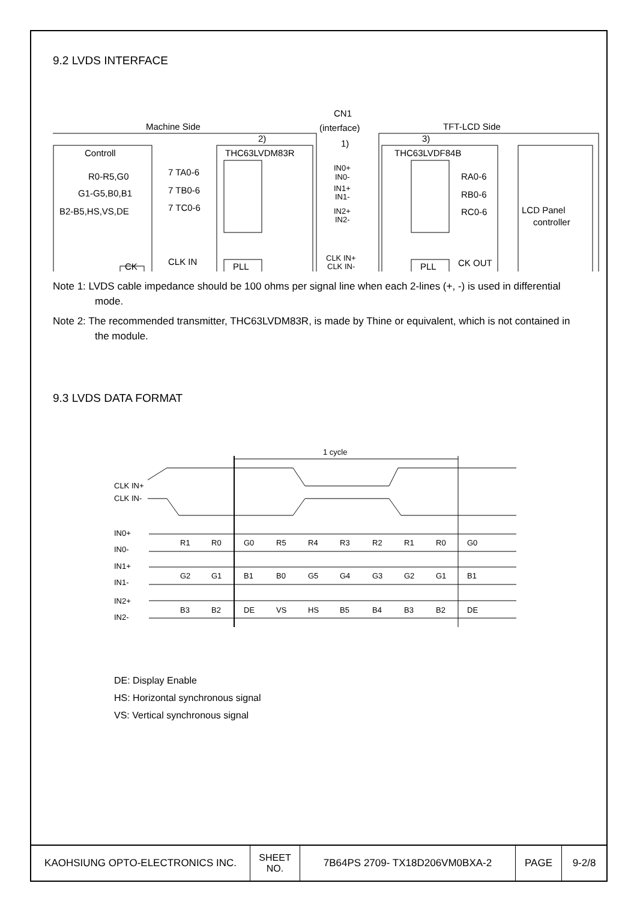9.2 LVDS INTERFACE
Machine Side
CN1
(interface)
TFT-LCD Side
2)
1)
3)
Controll
THC63LVDM83R
THC63LVDF84B
R0-R5,G0
G1-G5,B0,B1
B2-B5,HS,VS,DE
7 TA0-6
7 TB0-6
7 TC0-6
RA0-6
RB0-6
RC0-6
LCD Panel
controller
CK
CLK IN
PLL
PLL
CK OUT
IN0+
IN0-
IN1+
IN1-
IN2+
IN2-
CLK IN+
CLK IN-
Note 1: LVDS cable impedance should be 100 ohms per signal line when each 2-lines (+, -) is used in differential mode.
Note 2: The recommended transmitter, THC63LVDM83R, is made by Thine or equivalent, which is not contained in the module.
9.3 LVDS DATA FORMAT
1 cycle
CLK IN+
CLK IN-
IN0+
IN0-
IN1+
IN1-
IN2+
IN2-
R1
R0
G0
R5
R4
R3
R2
R1
R0
G0
G2
G1
B1
B0
G5
G4
G3
G2
G1
B1
B3
B2
DE
VS
HS
B5
B4
B3
B2
DE
DE: Display Enable
HS: Horizontal synchronous signal
VS: Vertical synchronous signal
| KAOHSIUNG OPTO-ELECTRONICS INC. | SHEET NO. | 7B64PS 2709- TX18D206VM0BXA-2 | PAGE | 9-2/8 |